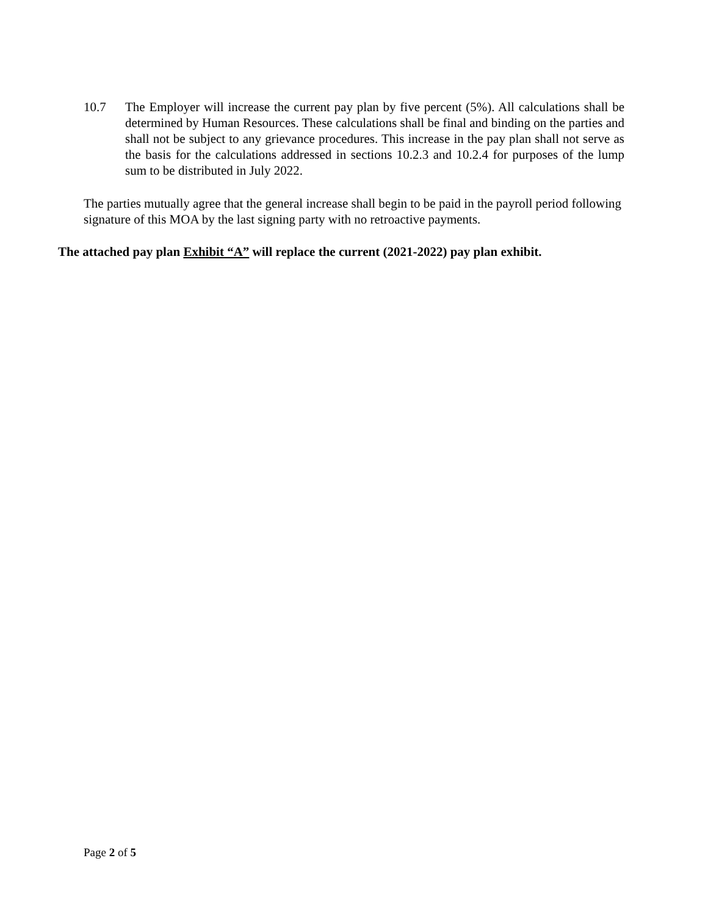10.7 The Employer will increase the current pay plan by five percent (5%). All calculations shall be determined by Human Resources. These calculations shall be final and binding on the parties and shall not be subject to any grievance procedures. This increase in the pay plan shall not serve as the basis for the calculations addressed in sections 10.2.3 and 10.2.4 for purposes of the lump sum to be distributed in July 2022.
The parties mutually agree that the general increase shall begin to be paid in the payroll period following signature of this MOA by the last signing party with no retroactive payments.
The attached pay plan Exhibit “A” will replace the current (2021-2022) pay plan exhibit.
Page 2 of 5